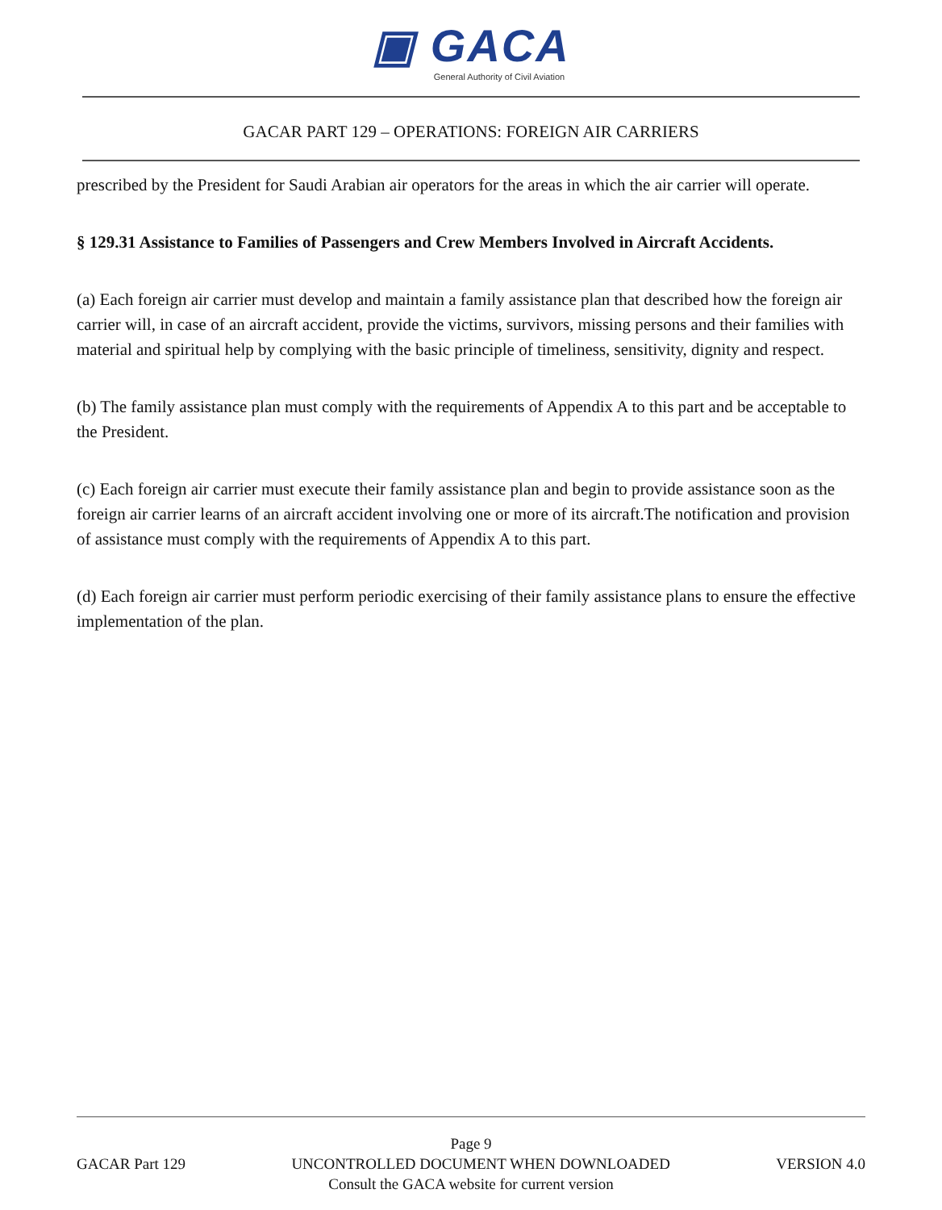▣ GACA
General Authority of Civil Aviation
GACAR PART 129 – OPERATIONS: FOREIGN AIR CARRIERS
prescribed by the President for Saudi Arabian air operators for the areas in which the air carrier will operate.
§ 129.31 Assistance to Families of Passengers and Crew Members Involved in Aircraft Accidents.
(a) Each foreign air carrier must develop and maintain a family assistance plan that described how the foreign air carrier will, in case of an aircraft accident, provide the victims, survivors, missing persons and their families with material and spiritual help by complying with the basic principle of timeliness, sensitivity, dignity and respect.
(b) The family assistance plan must comply with the requirements of Appendix A to this part and be acceptable to the President.
(c) Each foreign air carrier must execute their family assistance plan and begin to provide assistance soon as the foreign air carrier learns of an aircraft accident involving one or more of its aircraft.The notification and provision of assistance must comply with the requirements of Appendix A to this part.
(d) Each foreign air carrier must perform periodic exercising of their family assistance plans to ensure the effective implementation of the plan.
Page 9
GACAR Part 129 UNCONTROLLED DOCUMENT WHEN DOWNLOADED VERSION 4.0
Consult the GACA website for current version